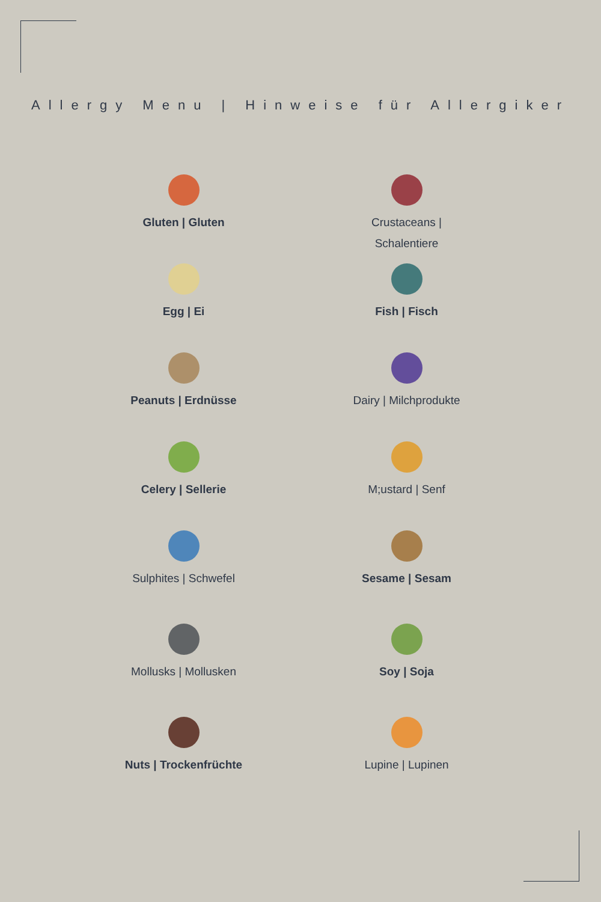Allergy Menu | Hinweise für Allergiker
Gluten | Gluten
Crustaceans |
Schalentiere
Egg | Ei
Fish | Fisch
Peanuts | Erdnüsse
Dairy | Milchprodukte
Celery | Sellerie
M;ustard | Senf
Sulphites | Schwefel
Sesame | Sesam
Mollusks | Mollusken
Soy | Soja
Nuts | Trockenfrüchte
Lupine | Lupinen